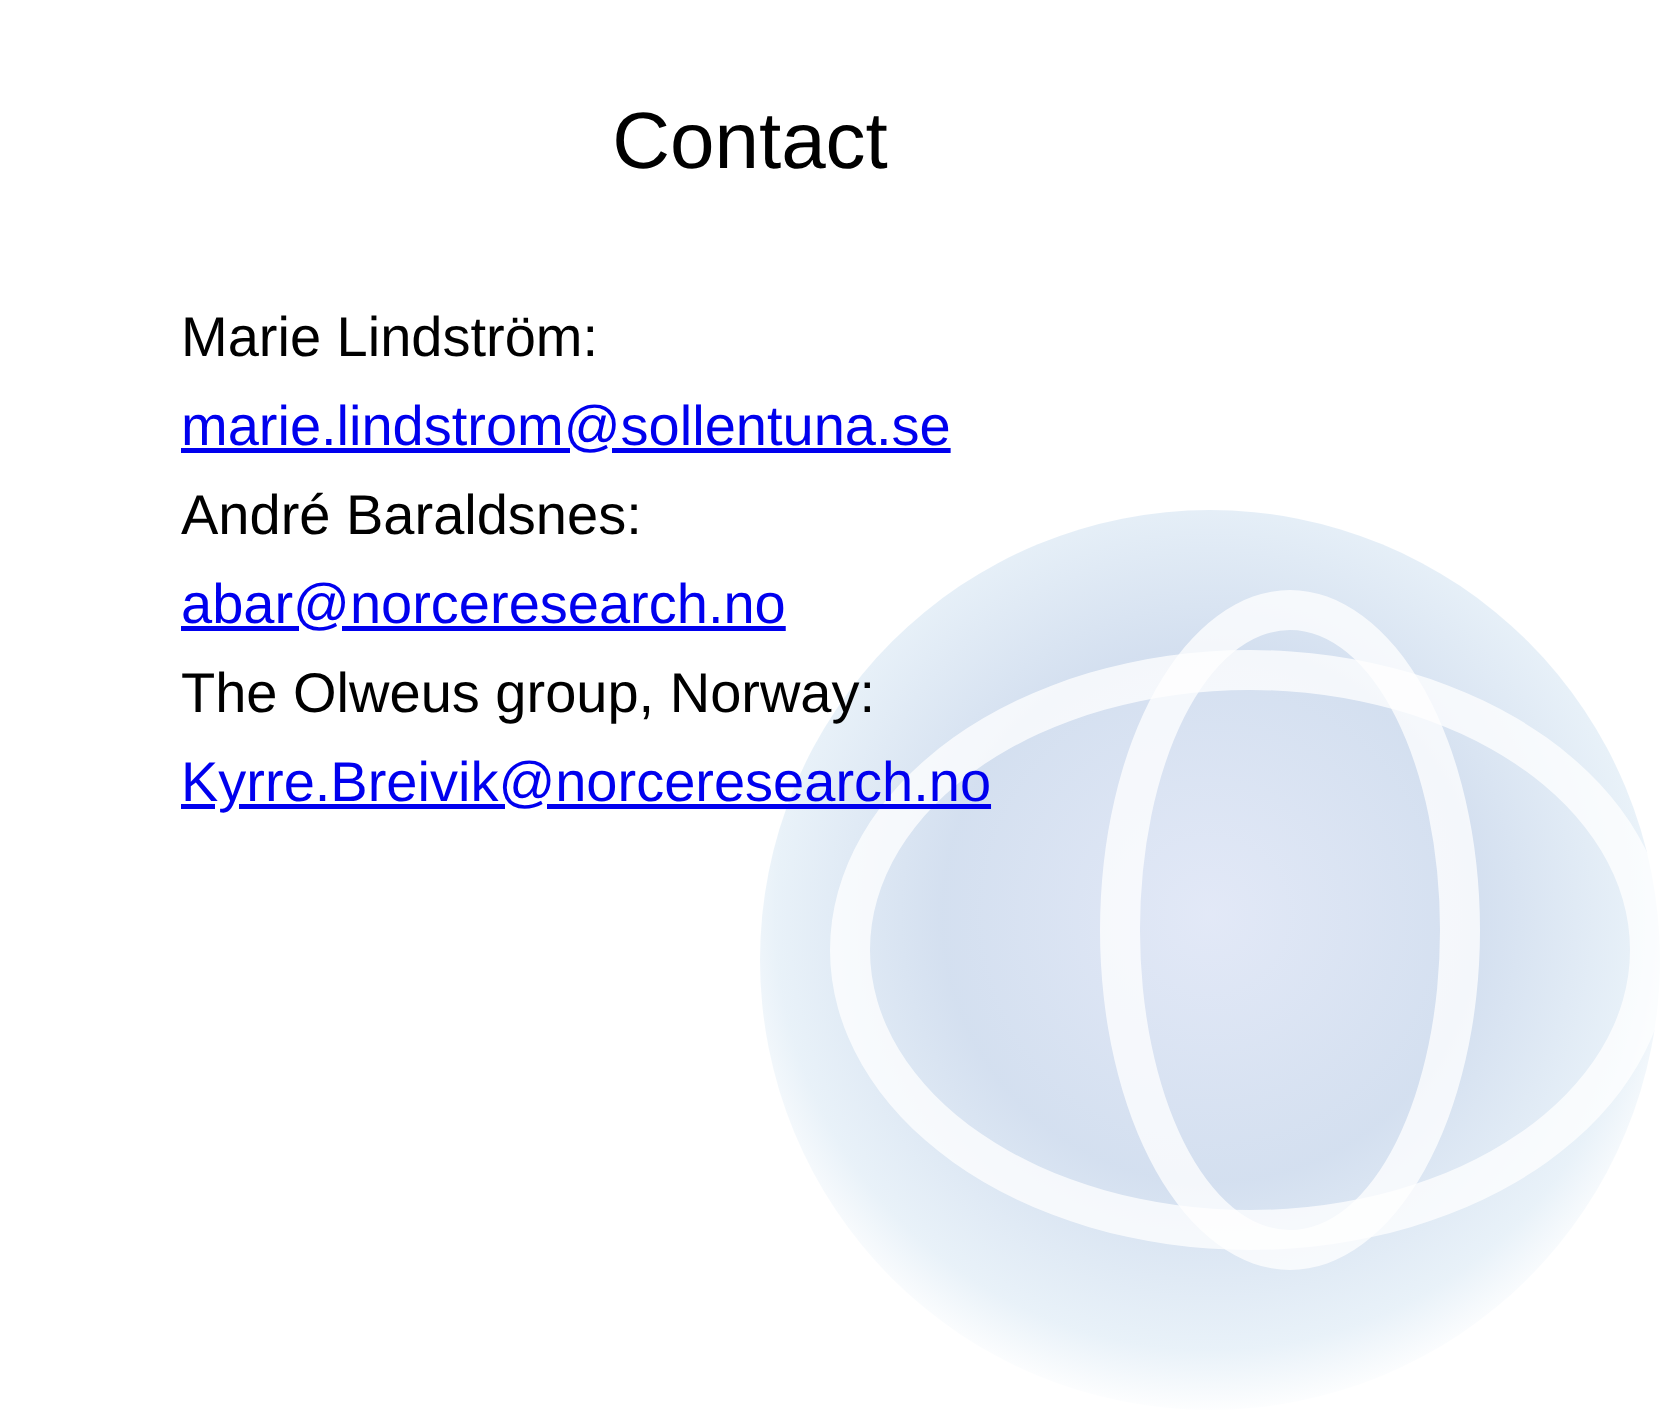Contact
Marie Lindström:
marie.lindstrom@sollentuna.se
André Baraldsnes:
abar@norceresearch.no
The Olweus group, Norway:
Kyrre.Breivik@norceresearch.no